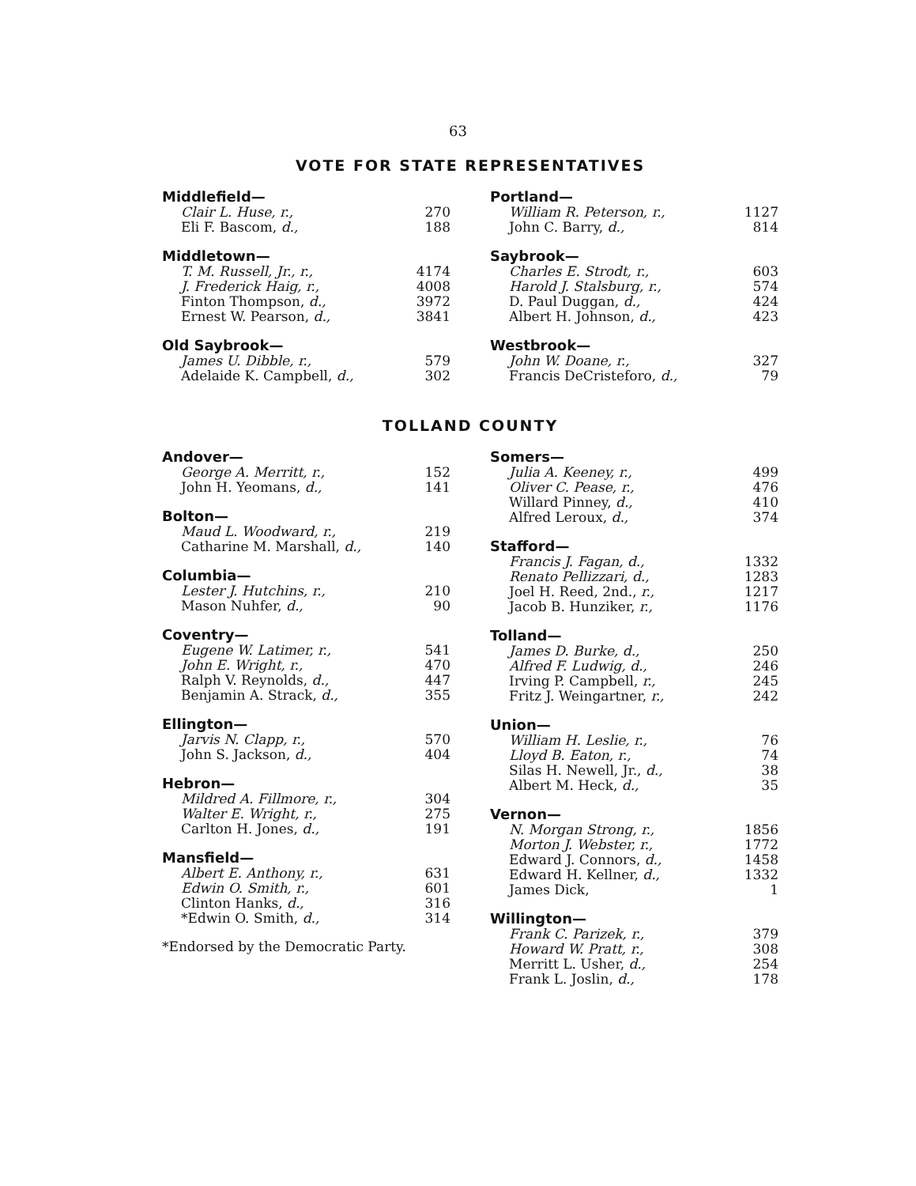63
VOTE FOR STATE REPRESENTATIVES
| Middlefield— | |
| --- | --- |
| Clair L. Huse, r., | 270 |
| Eli F. Bascom, d., | 188 |
| Middletown— | |
| --- | --- |
| T. M. Russell, Jr., r., | 4174 |
| J. Frederick Haig, r., | 4008 |
| Finton Thompson, d., | 3972 |
| Ernest W. Pearson, d., | 3841 |
| Old Saybrook— | |
| --- | --- |
| James U. Dibble, r., | 579 |
| Adelaide K. Campbell, d., | 302 |
| Portland— | |
| --- | --- |
| William R. Peterson, r., | 1127 |
| John C. Barry, d., | 814 |
| Saybrook— | |
| --- | --- |
| Charles E. Strodt, r., | 603 |
| Harold J. Stalsburg, r., | 574 |
| D. Paul Duggan, d., | 424 |
| Albert H. Johnson, d., | 423 |
| Westbrook— | |
| --- | --- |
| John W. Doane, r., | 327 |
| Francis DeCristeforo, d., | 79 |
TOLLAND COUNTY
| Andover— | |
| --- | --- |
| George A. Merritt, r., | 152 |
| John H. Yeomans, d., | 141 |
| Bolton— | |
| --- | --- |
| Maud L. Woodward, r., | 219 |
| Catharine M. Marshall, d., | 140 |
| Columbia— | |
| --- | --- |
| Lester J. Hutchins, r., | 210 |
| Mason Nuhfer, d., | 90 |
| Coventry— | |
| --- | --- |
| Eugene W. Latimer, r., | 541 |
| John E. Wright, r., | 470 |
| Ralph V. Reynolds, d., | 447 |
| Benjamin A. Strack, d., | 355 |
| Ellington— | |
| --- | --- |
| Jarvis N. Clapp, r., | 570 |
| John S. Jackson, d., | 404 |
| Hebron— | |
| --- | --- |
| Mildred A. Fillmore, r., | 304 |
| Walter E. Wright, r., | 275 |
| Carlton H. Jones, d., | 191 |
| Mansfield— | |
| --- | --- |
| Albert E. Anthony, r., | 631 |
| Edwin O. Smith, r., | 601 |
| Clinton Hanks, d., | 316 |
| *Edwin O. Smith, d., | 314 |
*Endorsed by the Democratic Party.
| Somers— | |
| --- | --- |
| Julia A. Keeney, r., | 499 |
| Oliver C. Pease, r., | 476 |
| Willard Pinney, d., | 410 |
| Alfred Leroux, d., | 374 |
| Stafford— | |
| --- | --- |
| Francis J. Fagan, d., | 1332 |
| Renato Pellizzari, d., | 1283 |
| Joel H. Reed, 2nd., r., | 1217 |
| Jacob B. Hunziker, r., | 1176 |
| Tolland— | |
| --- | --- |
| James D. Burke, d., | 250 |
| Alfred F. Ludwig, d., | 246 |
| Irving P. Campbell, r., | 245 |
| Fritz J. Weingartner, r., | 242 |
| Union— | |
| --- | --- |
| William H. Leslie, r., | 76 |
| Lloyd B. Eaton, r., | 74 |
| Silas H. Newell, Jr., d., | 38 |
| Albert M. Heck, d., | 35 |
| Vernon— | |
| --- | --- |
| N. Morgan Strong, r., | 1856 |
| Morton J. Webster, r., | 1772 |
| Edward J. Connors, d., | 1458 |
| Edward H. Kellner, d., | 1332 |
| James Dick, | 1 |
| Willington— | |
| --- | --- |
| Frank C. Parizek, r., | 379 |
| Howard W. Pratt, r., | 308 |
| Merritt L. Usher, d., | 254 |
| Frank L. Joslin, d., | 178 |